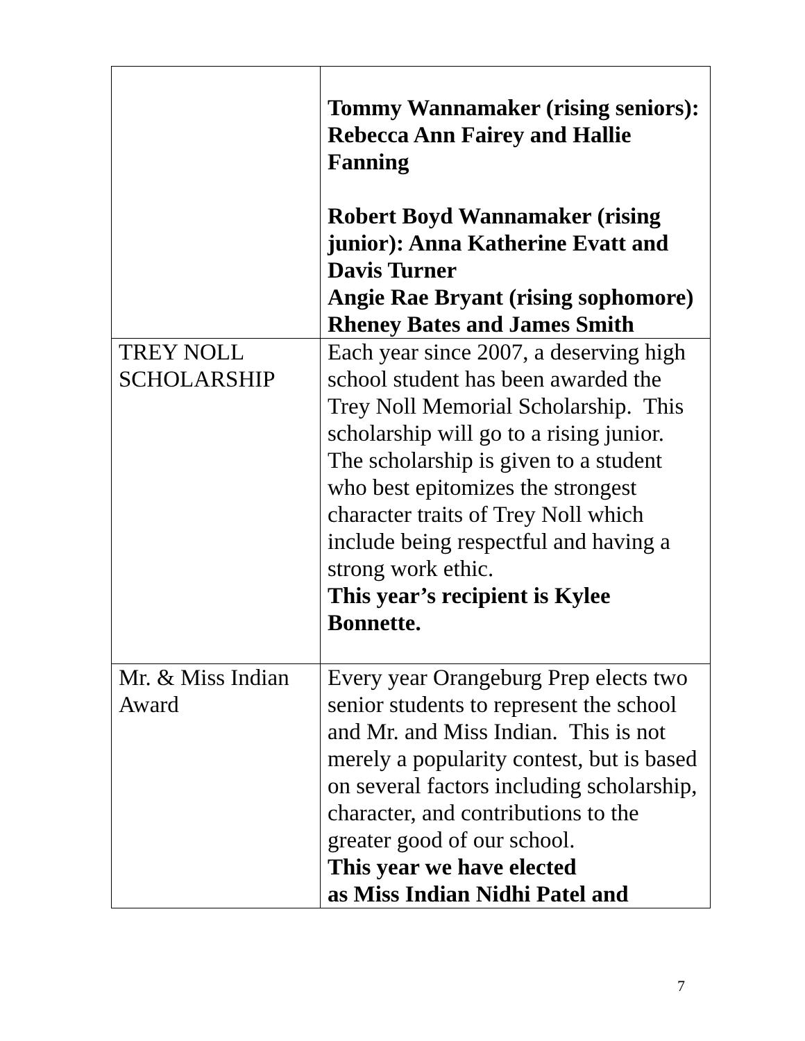| | Tommy Wannamaker (rising seniors): Rebecca Ann Fairey and Hallie Fanning Robert Boyd Wannamaker (rising junior): Anna Katherine Evatt and Davis Turner Angie Rae Bryant (rising sophomore) Rheney Bates and James Smith |
| TREY NOLL SCHOLARSHIP | Each year since 2007, a deserving high school student has been awarded the Trey Noll Memorial Scholarship. This scholarship will go to a rising junior. The scholarship is given to a student who best epitomizes the strongest character traits of Trey Noll which include being respectful and having a strong work ethic. This year’s recipient is Kylee Bonnette. |
| Mr. & Miss Indian Award | Every year Orangeburg Prep elects two senior students to represent the school and Mr. and Miss Indian. This is not merely a popularity contest, but is based on several factors including scholarship, character, and contributions to the greater good of our school. This year we have elected as Miss Indian Nidhi Patel and |
7